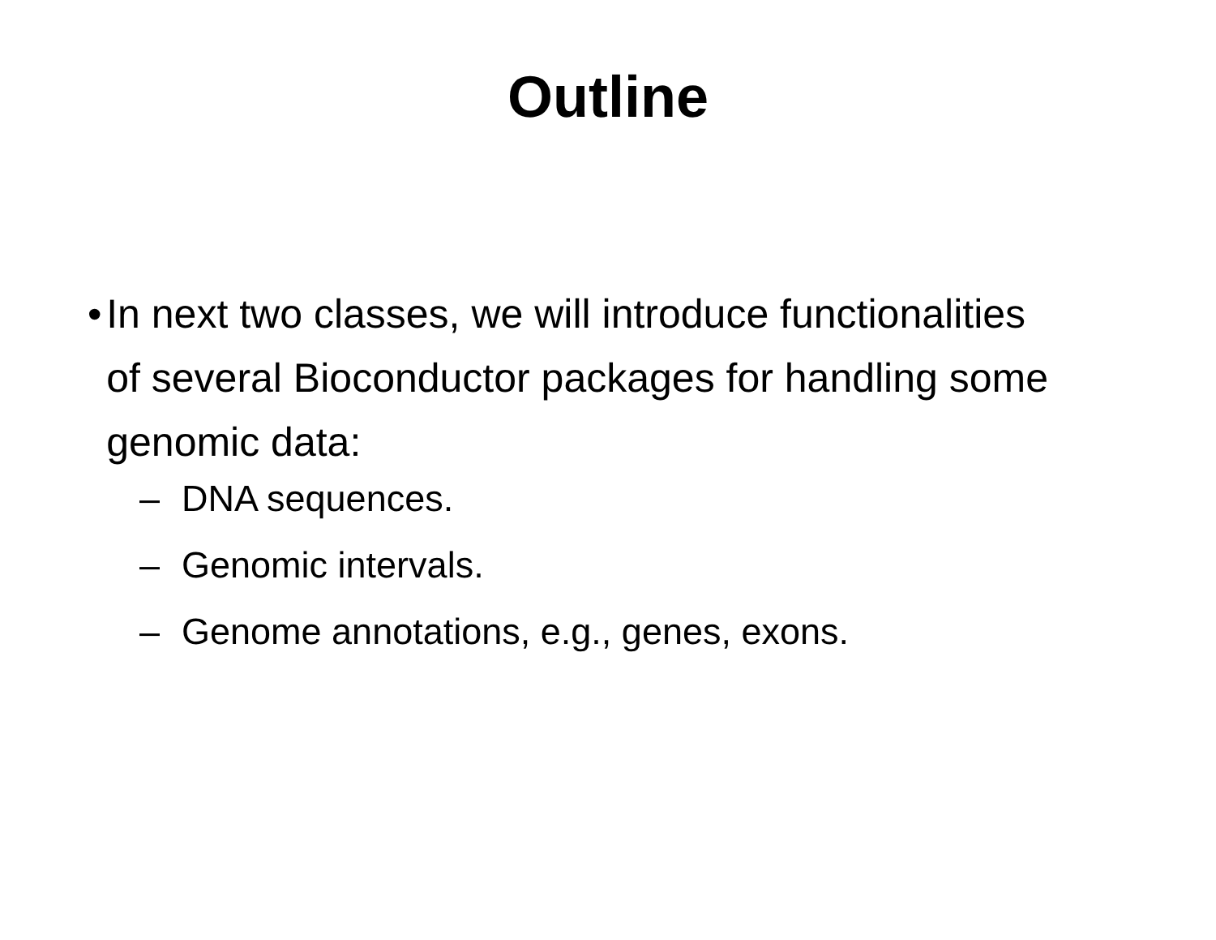Outline
• In next two classes, we will introduce functionalities of several Bioconductor packages for handling some genomic data:
– DNA sequences.
– Genomic intervals.
– Genome annotations, e.g., genes, exons.